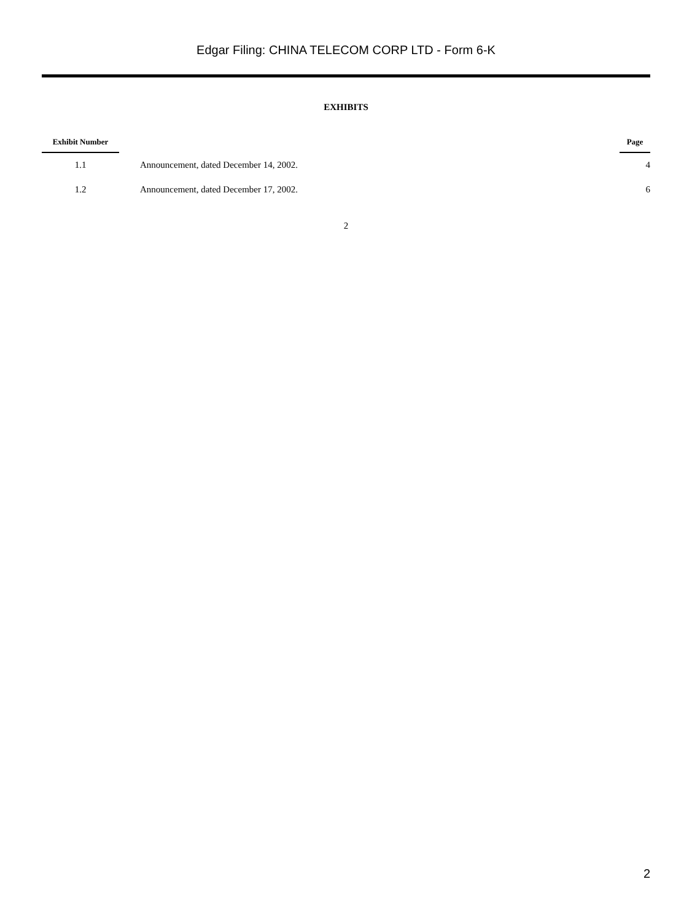Edgar Filing: CHINA TELECOM CORP LTD - Form 6-K
EXHIBITS
| Exhibit Number | | | Page |
| --- | --- | --- | --- |
| 1.1 | | Announcement, dated December 14, 2002. | 4 |
| 1.2 | | Announcement, dated December 17, 2002. | 6 |
2
2